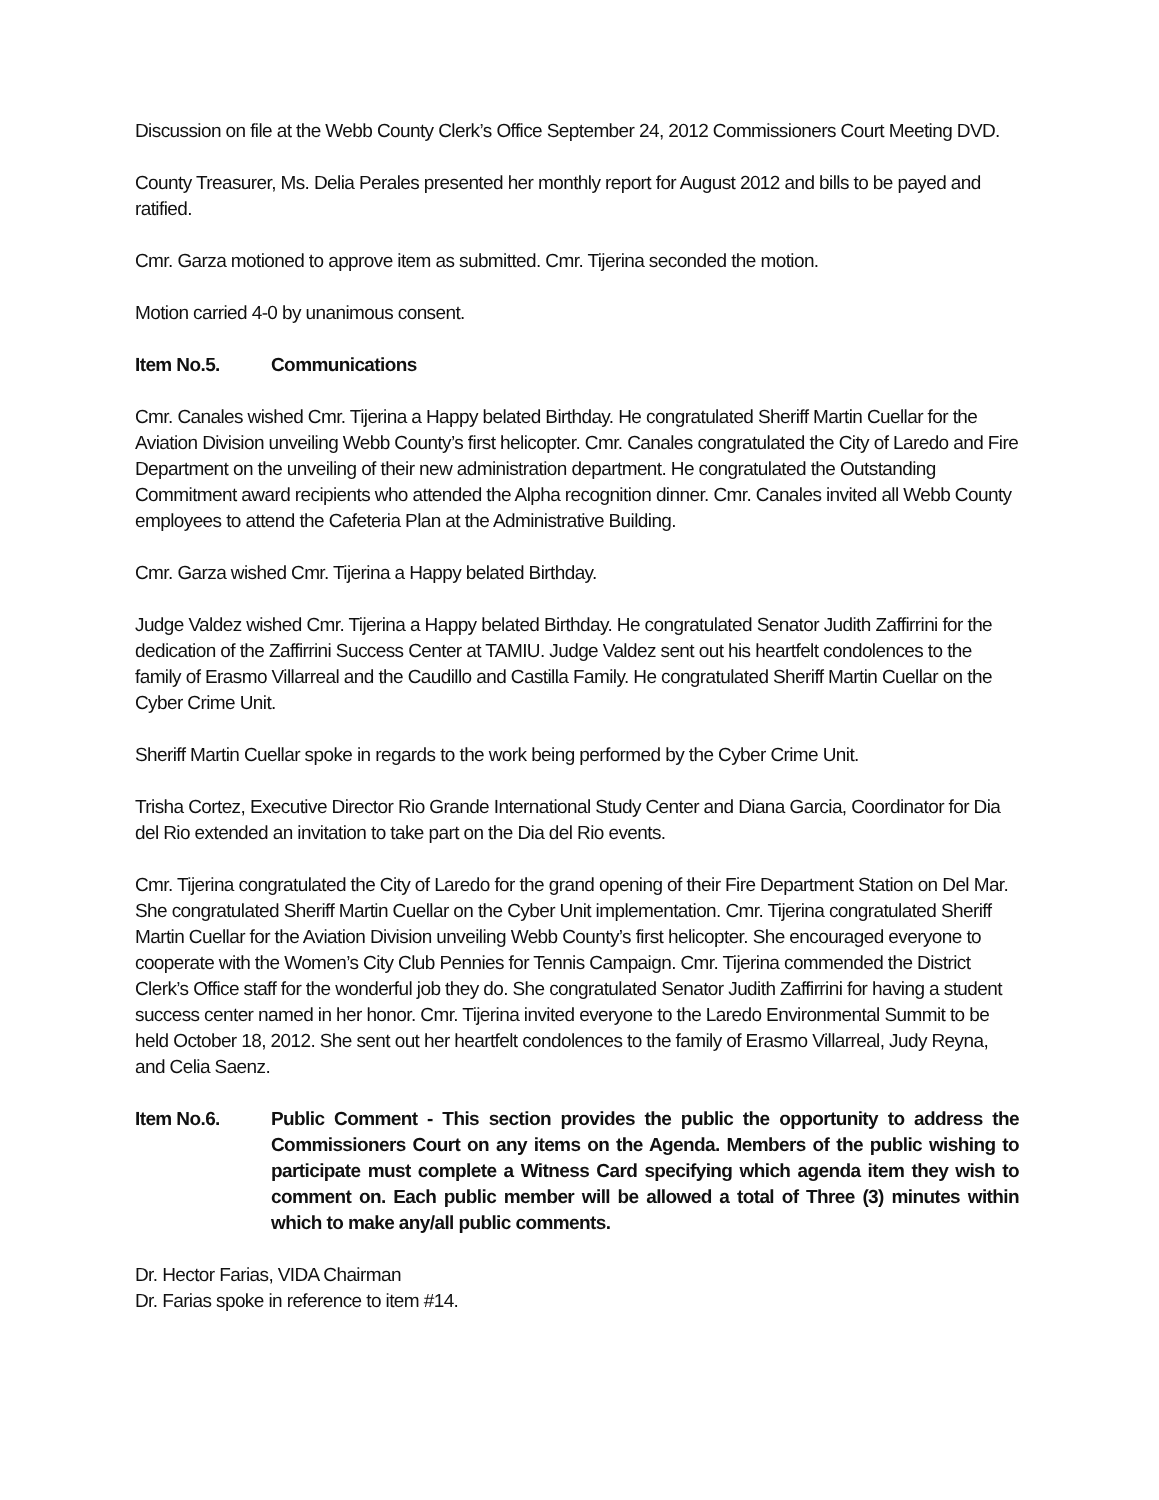Discussion on file at the Webb County Clerk’s Office September 24, 2012 Commissioners Court Meeting DVD.
County Treasurer, Ms. Delia Perales presented her monthly report for August 2012 and bills to be payed and ratified.
Cmr. Garza motioned to approve item as submitted. Cmr. Tijerina seconded the motion.
Motion carried 4-0 by unanimous consent.
Item No.5. Communications
Cmr. Canales wished Cmr. Tijerina a Happy belated Birthday. He congratulated Sheriff Martin Cuellar for the Aviation Division unveiling Webb County’s first helicopter. Cmr. Canales congratulated the City of Laredo and Fire Department on the unveiling of their new administration department. He congratulated the Outstanding Commitment award recipients who attended the Alpha recognition dinner. Cmr. Canales invited all Webb County employees to attend the Cafeteria Plan at the Administrative Building.
Cmr. Garza wished Cmr. Tijerina a Happy belated Birthday.
Judge Valdez wished Cmr. Tijerina a Happy belated Birthday. He congratulated Senator Judith Zaffirrini for the dedication of the Zaffirrini Success Center at TAMIU. Judge Valdez sent out his heartfelt condolences to the family of Erasmo Villarreal and the Caudillo and Castilla Family. He congratulated Sheriff Martin Cuellar on the Cyber Crime Unit.
Sheriff Martin Cuellar spoke in regards to the work being performed by the Cyber Crime Unit.
Trisha Cortez, Executive Director Rio Grande International Study Center and Diana Garcia, Coordinator for Dia del Rio extended an invitation to take part on the Dia del Rio events.
Cmr. Tijerina congratulated the City of Laredo for the grand opening of their Fire Department Station on Del Mar. She congratulated Sheriff Martin Cuellar on the Cyber Unit implementation. Cmr. Tijerina congratulated Sheriff Martin Cuellar for the Aviation Division unveiling Webb County’s first helicopter. She encouraged everyone to cooperate with the Women’s City Club Pennies for Tennis Campaign. Cmr. Tijerina commended the District Clerk’s Office staff for the wonderful job they do. She congratulated Senator Judith Zaffirrini for having a student success center named in her honor. Cmr. Tijerina invited everyone to the Laredo Environmental Summit to be held October 18, 2012. She sent out her heartfelt condolences to the family of Erasmo Villarreal, Judy Reyna, and Celia Saenz.
Item No.6. Public Comment - This section provides the public the opportunity to address the Commissioners Court on any items on the Agenda. Members of the public wishing to participate must complete a Witness Card specifying which agenda item they wish to comment on. Each public member will be allowed a total of Three (3) minutes within which to make any/all public comments.
Dr. Hector Farias, VIDA Chairman
Dr. Farias spoke in reference to item #14.